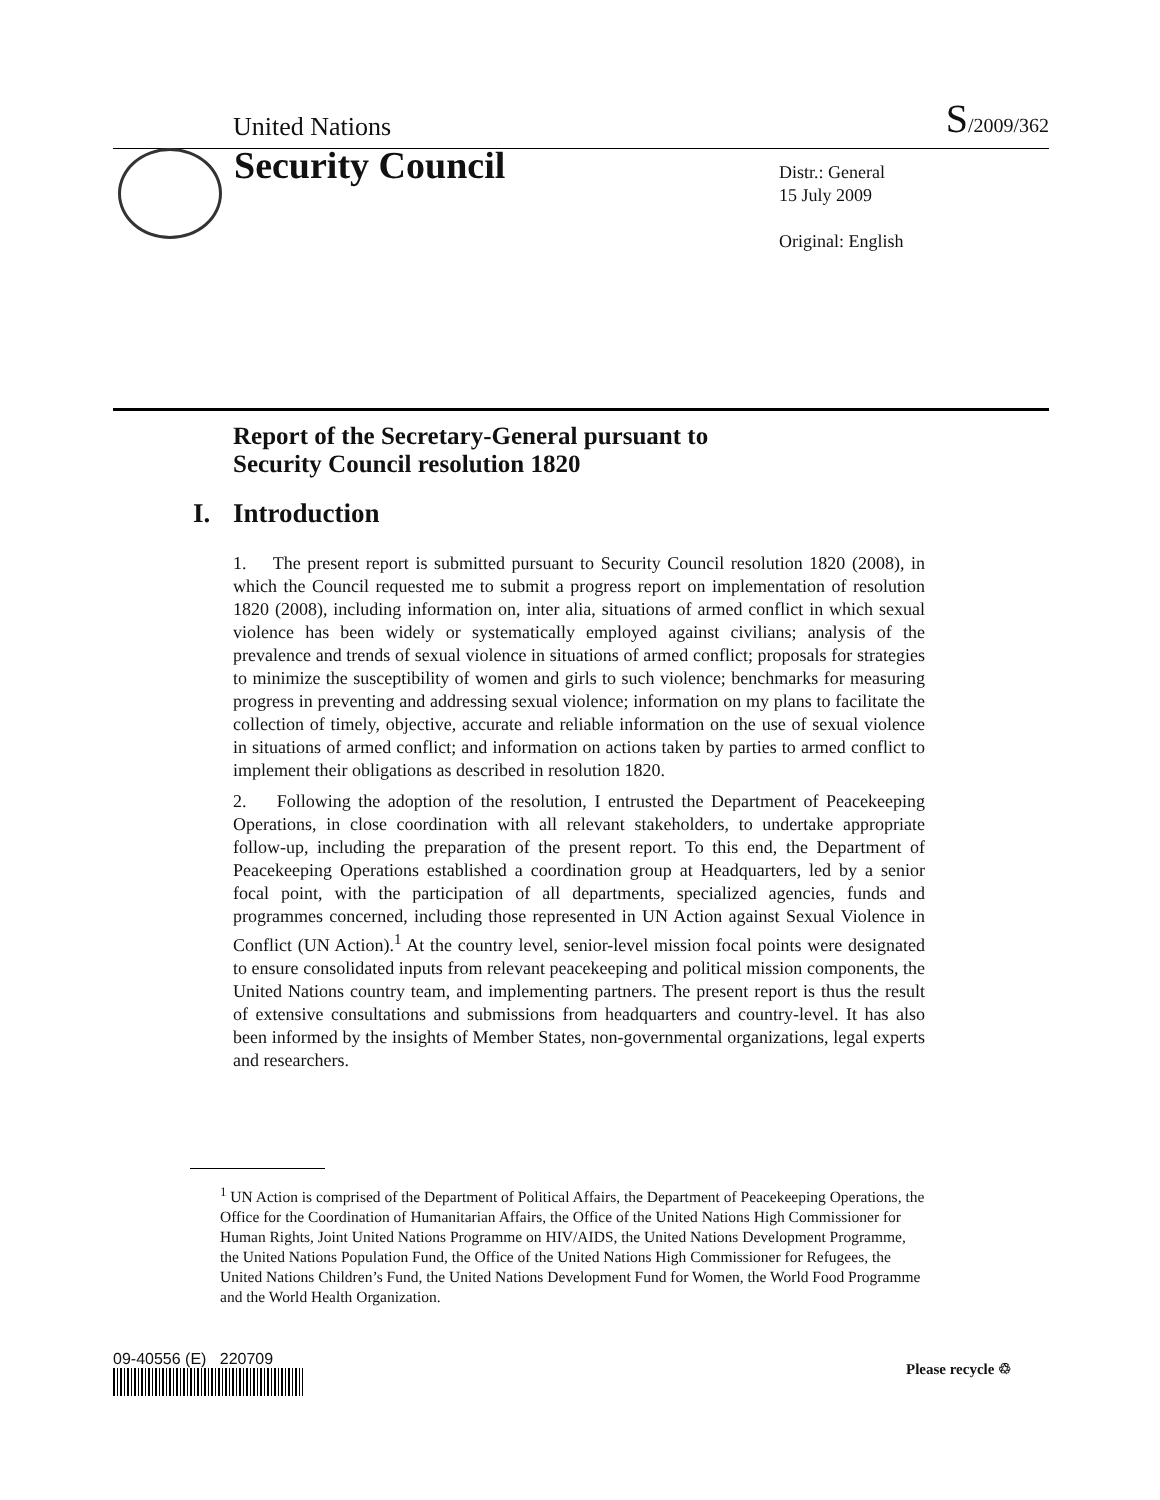United Nations
S/2009/362
Security Council
Distr.: General
15 July 2009
Original: English
Report of the Secretary-General pursuant to
Security Council resolution 1820
I. Introduction
1. The present report is submitted pursuant to Security Council resolution 1820 (2008), in which the Council requested me to submit a progress report on implementation of resolution 1820 (2008), including information on, inter alia, situations of armed conflict in which sexual violence has been widely or systematically employed against civilians; analysis of the prevalence and trends of sexual violence in situations of armed conflict; proposals for strategies to minimize the susceptibility of women and girls to such violence; benchmarks for measuring progress in preventing and addressing sexual violence; information on my plans to facilitate the collection of timely, objective, accurate and reliable information on the use of sexual violence in situations of armed conflict; and information on actions taken by parties to armed conflict to implement their obligations as described in resolution 1820.
2. Following the adoption of the resolution, I entrusted the Department of Peacekeeping Operations, in close coordination with all relevant stakeholders, to undertake appropriate follow-up, including the preparation of the present report. To this end, the Department of Peacekeeping Operations established a coordination group at Headquarters, led by a senior focal point, with the participation of all departments, specialized agencies, funds and programmes concerned, including those represented in UN Action against Sexual Violence in Conflict (UN Action).<sup>1</sup> At the country level, senior-level mission focal points were designated to ensure consolidated inputs from relevant peacekeeping and political mission components, the United Nations country team, and implementing partners. The present report is thus the result of extensive consultations and submissions from headquarters and country-level. It has also been informed by the insights of Member States, non-governmental organizations, legal experts and researchers.
<sup>1</sup> UN Action is comprised of the Department of Political Affairs, the Department of Peacekeeping Operations, the Office for the Coordination of Humanitarian Affairs, the Office of the United Nations High Commissioner for Human Rights, Joint United Nations Programme on HIV/AIDS, the United Nations Development Programme, the United Nations Population Fund, the Office of the United Nations High Commissioner for Refugees, the United Nations Children’s Fund, the United Nations Development Fund for Women, the World Food Programme and the World Health Organization.
09-40556 (E) 220709 Please recycle ♲